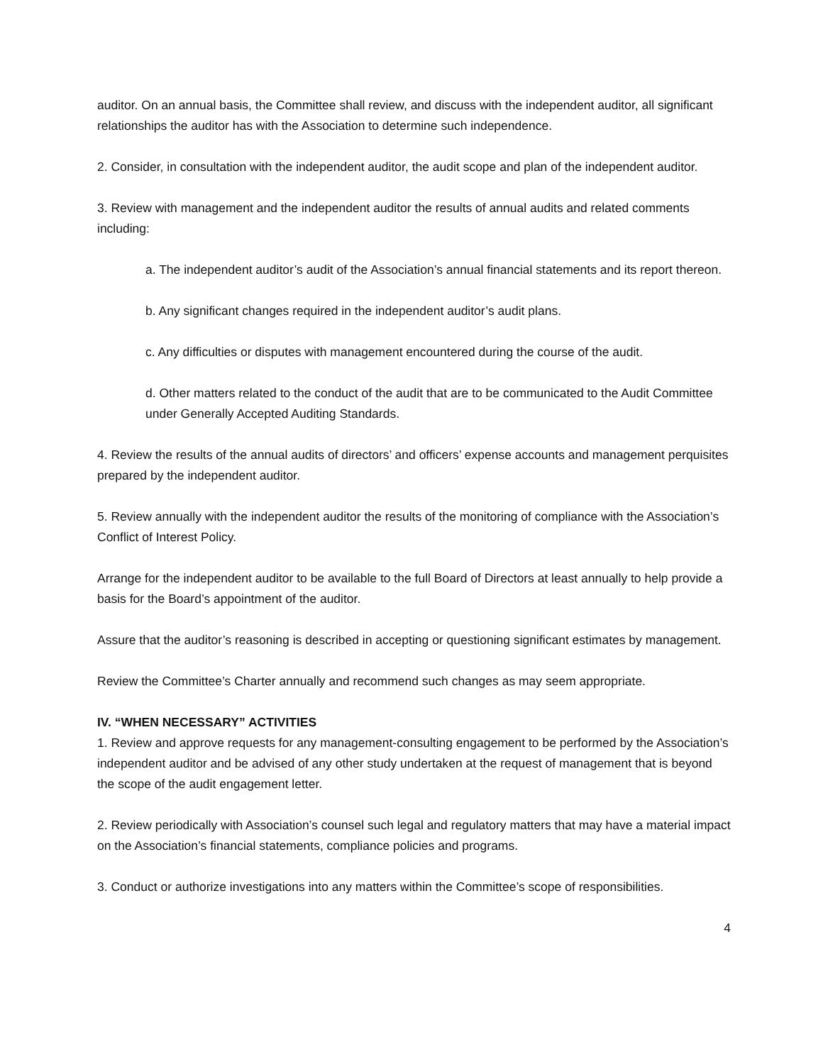auditor. On an annual basis, the Committee shall review, and discuss with the independent auditor, all significant relationships the auditor has with the Association to determine such independence.
2. Consider, in consultation with the independent auditor, the audit scope and plan of the independent auditor.
3. Review with management and the independent auditor the results of annual audits and related comments including:
a. The independent auditor’s audit of the Association’s annual financial statements and its report thereon.
b. Any significant changes required in the independent auditor’s audit plans.
c. Any difficulties or disputes with management encountered during the course of the audit.
d. Other matters related to the conduct of the audit that are to be communicated to the Audit Committee under Generally Accepted Auditing Standards.
4. Review the results of the annual audits of directors’ and officers’ expense accounts and management perquisites prepared by the independent auditor.
5. Review annually with the independent auditor the results of the monitoring of compliance with the Association’s Conflict of Interest Policy.
Arrange for the independent auditor to be available to the full Board of Directors at least annually to help provide a basis for the Board’s appointment of the auditor.
Assure that the auditor’s reasoning is described in accepting or questioning significant estimates by management.
Review the Committee’s Charter annually and recommend such changes as may seem appropriate.
IV. “WHEN NECESSARY” ACTIVITIES
1. Review and approve requests for any management-consulting engagement to be performed by the Association’s independent auditor and be advised of any other study undertaken at the request of management that is beyond the scope of the audit engagement letter.
2. Review periodically with Association’s counsel such legal and regulatory matters that may have a material impact on the Association’s financial statements, compliance policies and programs.
3. Conduct or authorize investigations into any matters within the Committee’s scope of responsibilities.
4